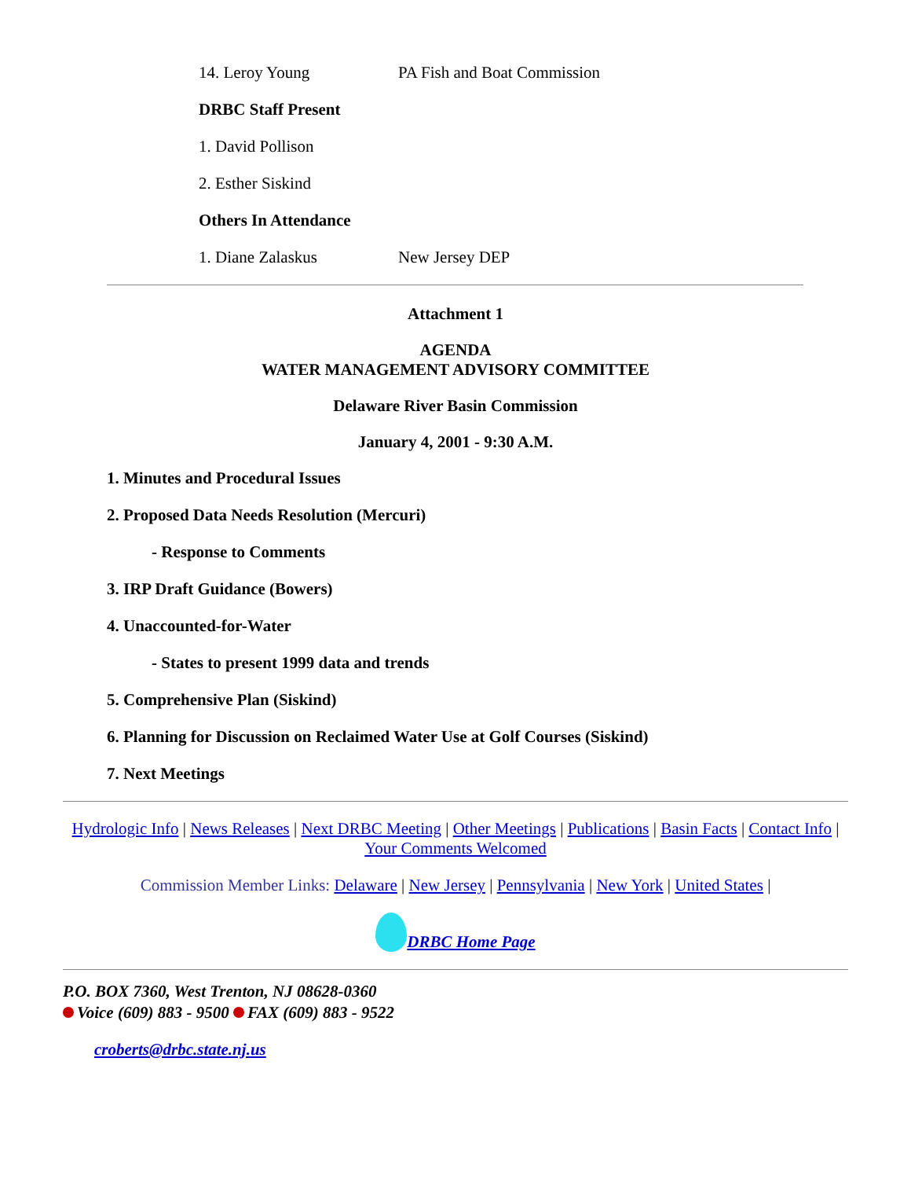14. Leroy Young PA Fish and Boat Commission
DRBC Staff Present
1. David Pollison
2. Esther Siskind
Others In Attendance
1. Diane Zalaskus New Jersey DEP
Attachment 1
AGENDA
WATER MANAGEMENT ADVISORY COMMITTEE
Delaware River Basin Commission
January 4, 2001 - 9:30 A.M.
1. Minutes and Procedural Issues
2. Proposed Data Needs Resolution (Mercuri)
- Response to Comments
3. IRP Draft Guidance (Bowers)
4. Unaccounted-for-Water
- States to present 1999 data and trends
5. Comprehensive Plan (Siskind)
6. Planning for Discussion on Reclaimed Water Use at Golf Courses (Siskind)
7. Next Meetings
Hydrologic Info | News Releases | Next DRBC Meeting | Other Meetings | Publications | Basin Facts | Contact Info | Your Comments Welcomed
Commission Member Links: Delaware | New Jersey | Pennsylvania | New York | United States |
DRBC Home Page
P.O. BOX 7360, West Trenton, NJ 08628-0360
Voice (609) 883 - 9500 FAX (609) 883 - 9522
croberts@drbc.state.nj.us